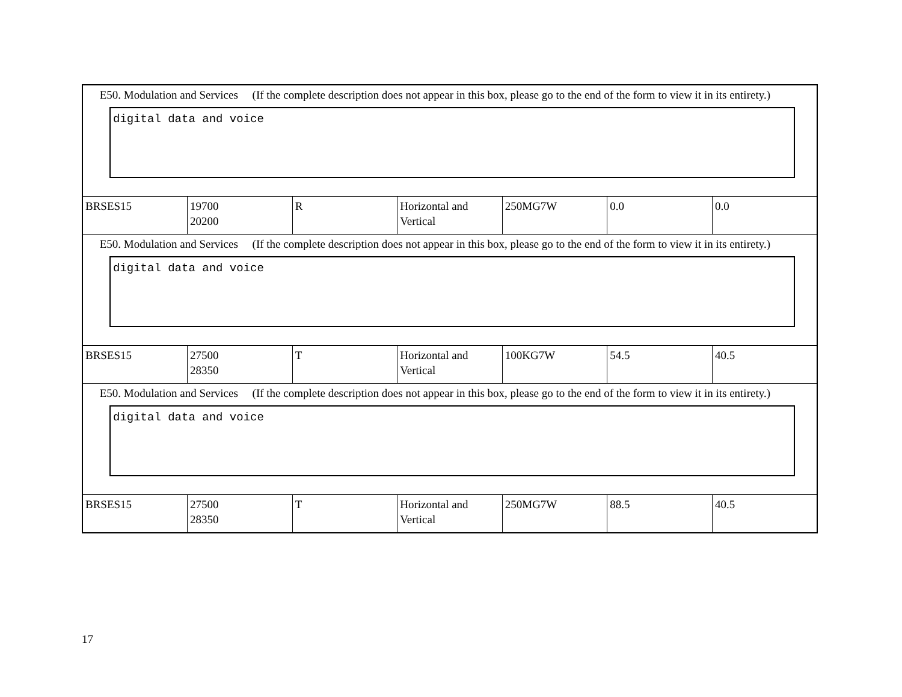| E50. Modulation and Services (If the complete description does not appear in this box, please go to the end of the form to view it in its entirety.) digital data and voice | | | | | | |
| BRSES15 | 19700 20200 | R | Horizontal and Vertical | 250MG7W | 0.0 | 0.0 |
| E50. Modulation and Services (If the complete description does not appear in this box, please go to the end of the form to view it in its entirety.) digital data and voice | | | | | | |
| BRSES15 | 27500 28350 | T | Horizontal and Vertical | 100KG7W | 54.5 | 40.5 |
| E50. Modulation and Services (If the complete description does not appear in this box, please go to the end of the form to view it in its entirety.) digital data and voice | | | | | | |
| BRSES15 | 27500 28350 | T | Horizontal and Vertical | 250MG7W | 88.5 | 40.5 |
17